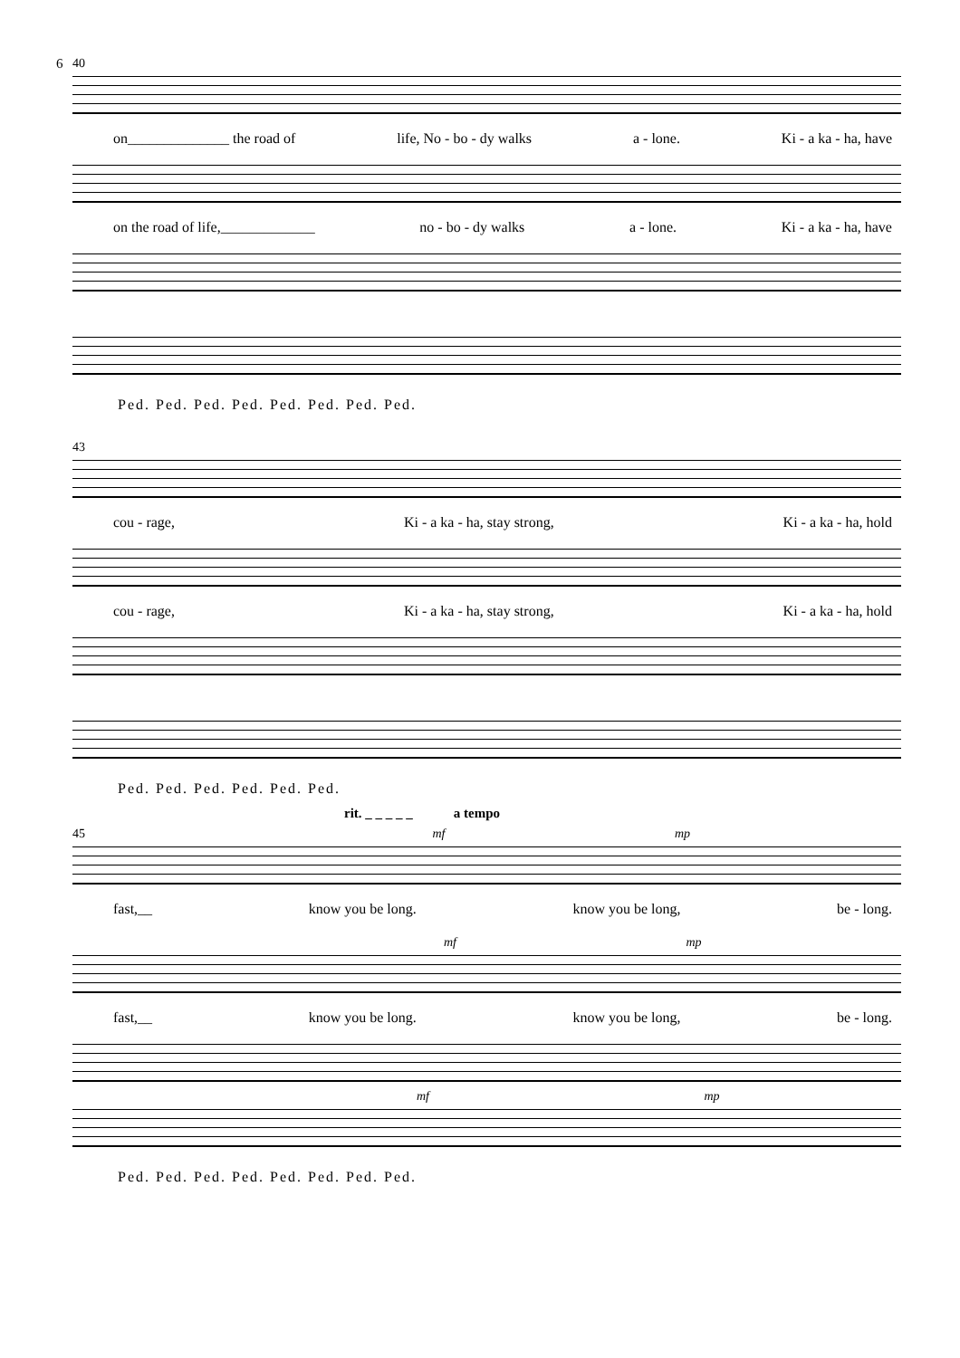6
40
on______________ the road of life, No - bo - dy walks a - lone. Ki - a ka - ha, have
on the road of life,_____________ no - bo - dy walks a - lone. Ki - a ka - ha, have
Ped. Ped. Ped. Ped. Ped. Ped. Ped. Ped.
43
cou - rage, Ki - a ka - ha, stay strong, Ki - a ka - ha, hold
cou - rage, Ki - a ka - ha, stay strong, Ki - a ka - ha, hold
Ped. Ped. Ped. Ped. Ped. Ped.
rit. _ _ _ _ _ a tempo
45 mf mp
fast,__ know you be long. know you be long, be - long.
mf mp
fast,__ know you be long. know you be long, be - long.
mf mp
Ped. Ped. Ped. Ped. Ped. Ped. Ped. Ped.